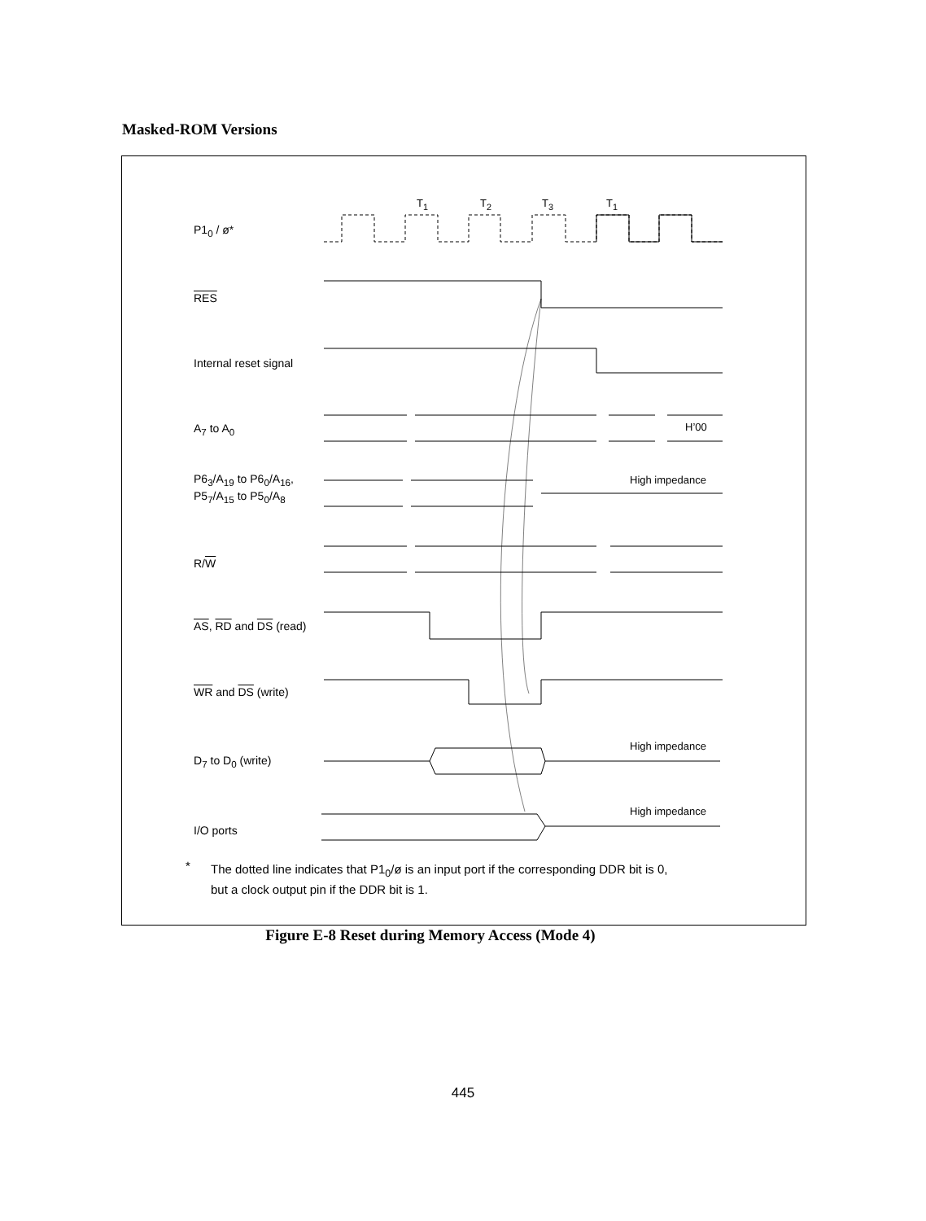Masked-ROM Versions
T<sub>1</sub> T<sub>2</sub> T<sub>3</sub> T<sub>1</sub>
H’00
High impedance
High impedance
High impedance
P1<sub>0</sub> / ø*
RES
Internal reset signal
A<sub>7</sub> to A<sub>0</sub>
P6<sub>3</sub>/A<sub>19</sub> to P6<sub>0</sub>/A<sub>16</sub>,
P5<sub>7</sub>/A<sub>15</sub> to P5<sub>0</sub>/A<sub>8</sub>
R/W
AS, RD and DS (read)
WR and DS (write)
D<sub>7</sub> to D<sub>0</sub> (write)
I/O ports
*
The dotted line indicates that P1<sub>0</sub>/ø is an input port if the corresponding DDR bit is 0,
but a clock output pin if the DDR bit is 1.
Figure E-8 Reset during Memory Access (Mode 4)
445